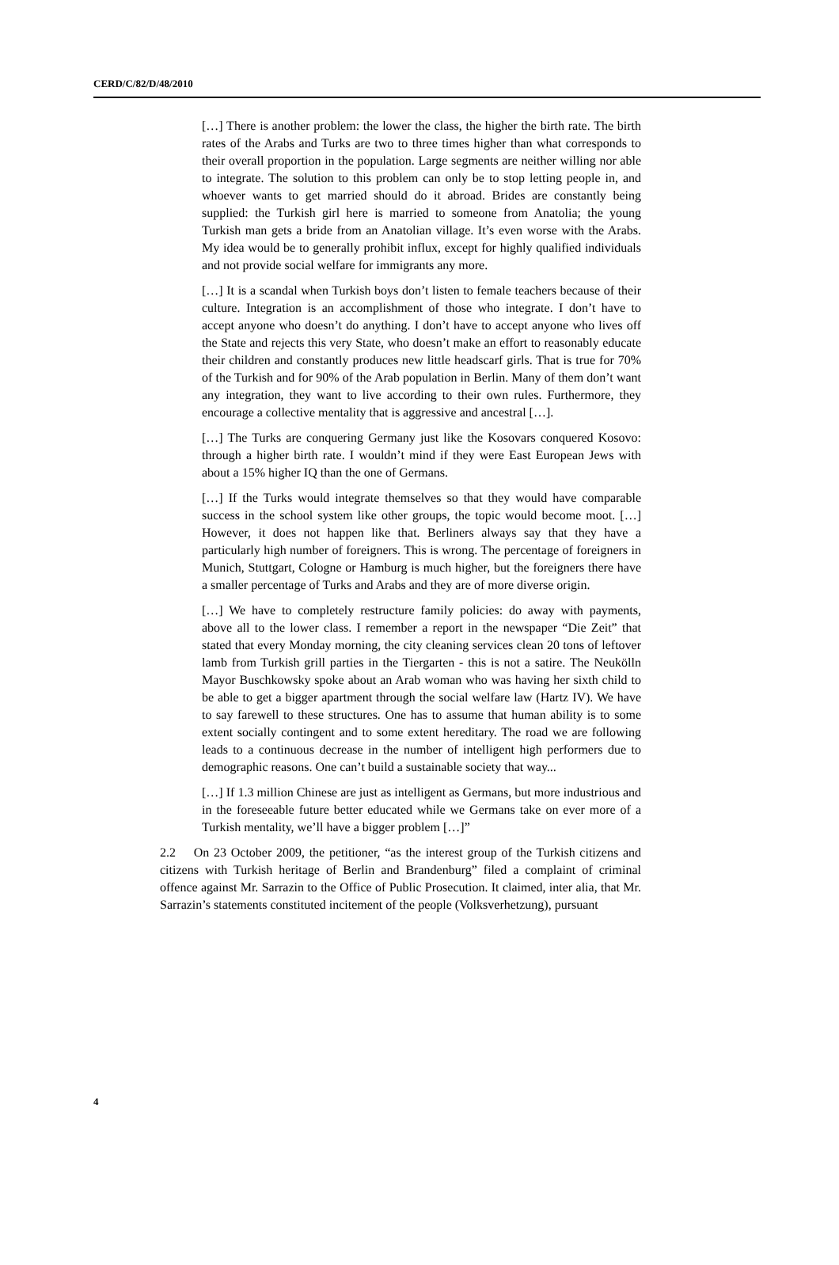CERD/C/82/D/48/2010
[…] There is another problem: the lower the class, the higher the birth rate. The birth rates of the Arabs and Turks are two to three times higher than what corresponds to their overall proportion in the population. Large segments are neither willing nor able to integrate. The solution to this problem can only be to stop letting people in, and whoever wants to get married should do it abroad. Brides are constantly being supplied: the Turkish girl here is married to someone from Anatolia; the young Turkish man gets a bride from an Anatolian village. It’s even worse with the Arabs. My idea would be to generally prohibit influx, except for highly qualified individuals and not provide social welfare for immigrants any more.
[…] It is a scandal when Turkish boys don’t listen to female teachers because of their culture. Integration is an accomplishment of those who integrate. I don’t have to accept anyone who doesn’t do anything. I don’t have to accept anyone who lives off the State and rejects this very State, who doesn’t make an effort to reasonably educate their children and constantly produces new little headscarf girls. That is true for 70% of the Turkish and for 90% of the Arab population in Berlin. Many of them don’t want any integration, they want to live according to their own rules. Furthermore, they encourage a collective mentality that is aggressive and ancestral […].
[…] The Turks are conquering Germany just like the Kosovars conquered Kosovo: through a higher birth rate. I wouldn’t mind if they were East European Jews with about a 15% higher IQ than the one of Germans.
[…] If the Turks would integrate themselves so that they would have comparable success in the school system like other groups, the topic would become moot. […] However, it does not happen like that. Berliners always say that they have a particularly high number of foreigners. This is wrong. The percentage of foreigners in Munich, Stuttgart, Cologne or Hamburg is much higher, but the foreigners there have a smaller percentage of Turks and Arabs and they are of more diverse origin.
[…] We have to completely restructure family policies: do away with payments, above all to the lower class. I remember a report in the newspaper “Die Zeit” that stated that every Monday morning, the city cleaning services clean 20 tons of leftover lamb from Turkish grill parties in the Tiergarten - this is not a satire. The Neukölln Mayor Buschkowsky spoke about an Arab woman who was having her sixth child to be able to get a bigger apartment through the social welfare law (Hartz IV). We have to say farewell to these structures. One has to assume that human ability is to some extent socially contingent and to some extent hereditary. The road we are following leads to a continuous decrease in the number of intelligent high performers due to demographic reasons. One can’t build a sustainable society that way...
[…] If 1.3 million Chinese are just as intelligent as Germans, but more industrious and in the foreseeable future better educated while we Germans take on ever more of a Turkish mentality, we’ll have a bigger problem […]”
2.2 On 23 October 2009, the petitioner, “as the interest group of the Turkish citizens and citizens with Turkish heritage of Berlin and Brandenburg” filed a complaint of criminal offence against Mr. Sarrazin to the Office of Public Prosecution. It claimed, inter alia, that Mr. Sarrazin’s statements constituted incitement of the people (Volksverhetzung), pursuant
4